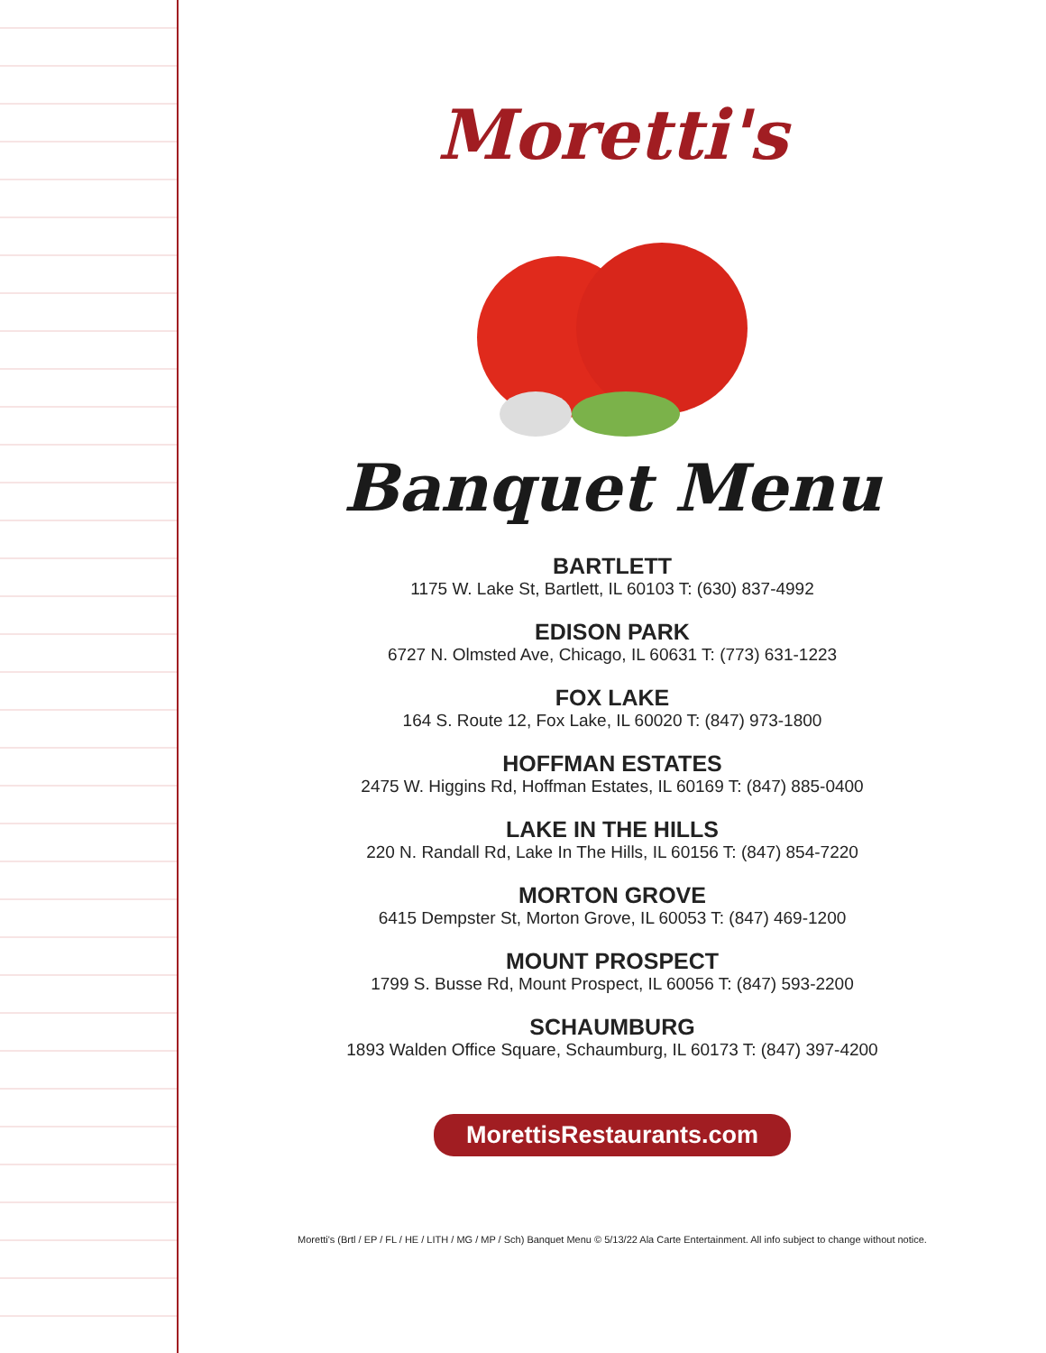Moretti's
Banquet Menu
BARTLETT
1175 W. Lake St, Bartlett, IL 60103 T: (630) 837-4992
EDISON PARK
6727 N. Olmsted Ave, Chicago, IL 60631 T: (773) 631-1223
FOX LAKE
164 S. Route 12, Fox Lake, IL 60020 T: (847) 973-1800
HOFFMAN ESTATES
2475 W. Higgins Rd, Hoffman Estates, IL 60169 T: (847) 885-0400
LAKE IN THE HILLS
220 N. Randall Rd, Lake In The Hills, IL 60156 T: (847) 854-7220
MORTON GROVE
6415 Dempster St, Morton Grove, IL 60053 T: (847) 469-1200
MOUNT PROSPECT
1799 S. Busse Rd, Mount Prospect, IL 60056 T: (847) 593-2200
SCHAUMBURG
1893 Walden Office Square, Schaumburg, IL 60173 T: (847) 397-4200
MorettisRestaurants.com
Moretti's (Brtl / EP / FL / HE / LITH / MG / MP / Sch) Banquet Menu © 5/13/22 Ala Carte Entertainment. All info subject to change without notice.